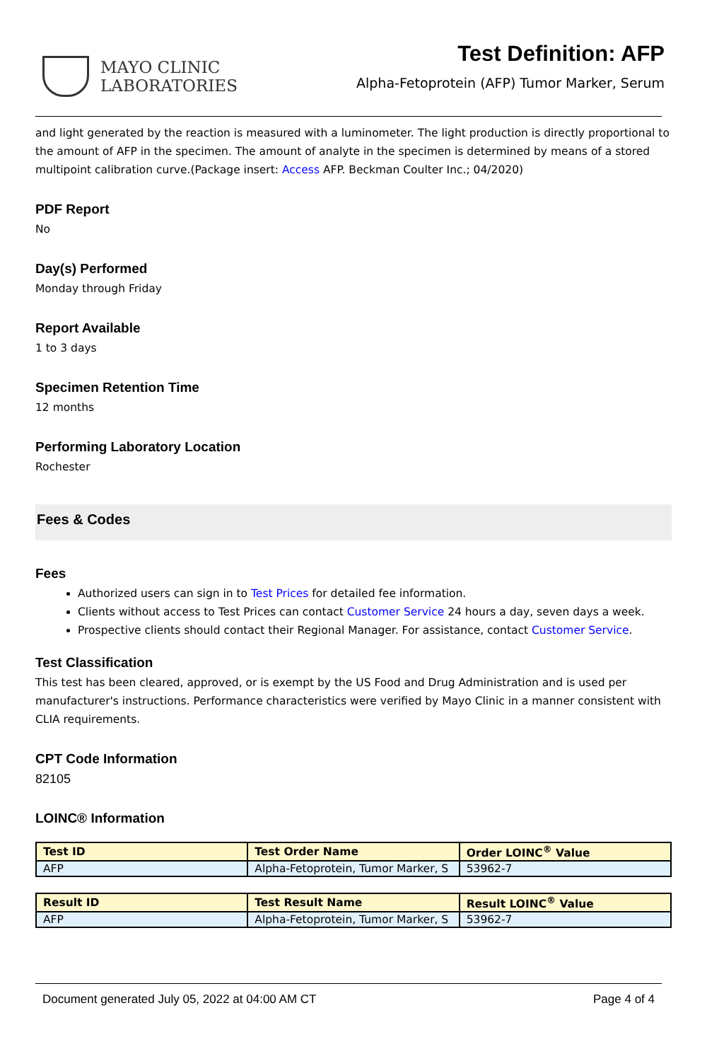MAYO CLINIC
LABORATORIES
Test Definition: AFP
Alpha-Fetoprotein (AFP) Tumor Marker, Serum
and light generated by the reaction is measured with a luminometer. The light production is directly proportional to the amount of AFP in the specimen. The amount of analyte in the specimen is determined by means of a stored multipoint calibration curve.(Package insert: Access AFP. Beckman Coulter Inc.; 04/2020)
PDF Report
No
Day(s) Performed
Monday through Friday
Report Available
1 to 3 days
Specimen Retention Time
12 months
Performing Laboratory Location
Rochester
Fees & Codes
Fees
Authorized users can sign in to Test Prices for detailed fee information.
Clients without access to Test Prices can contact Customer Service 24 hours a day, seven days a week.
Prospective clients should contact their Regional Manager. For assistance, contact Customer Service.
Test Classification
This test has been cleared, approved, or is exempt by the US Food and Drug Administration and is used per manufacturer's instructions. Performance characteristics were verified by Mayo Clinic in a manner consistent with CLIA requirements.
CPT Code Information
82105
LOINC® Information
| Test ID | Test Order Name | Order LOINC<sup>®</sup> Value |
| --- | --- | --- |
| AFP | Alpha-Fetoprotein, Tumor Marker, S | 53962-7 |
| Result ID | Test Result Name | Result LOINC<sup>®</sup> Value |
| --- | --- | --- |
| AFP | Alpha-Fetoprotein, Tumor Marker, S | 53962-7 |
Document generated July 05, 2022 at 04:00 AM CT Page 4 of 4